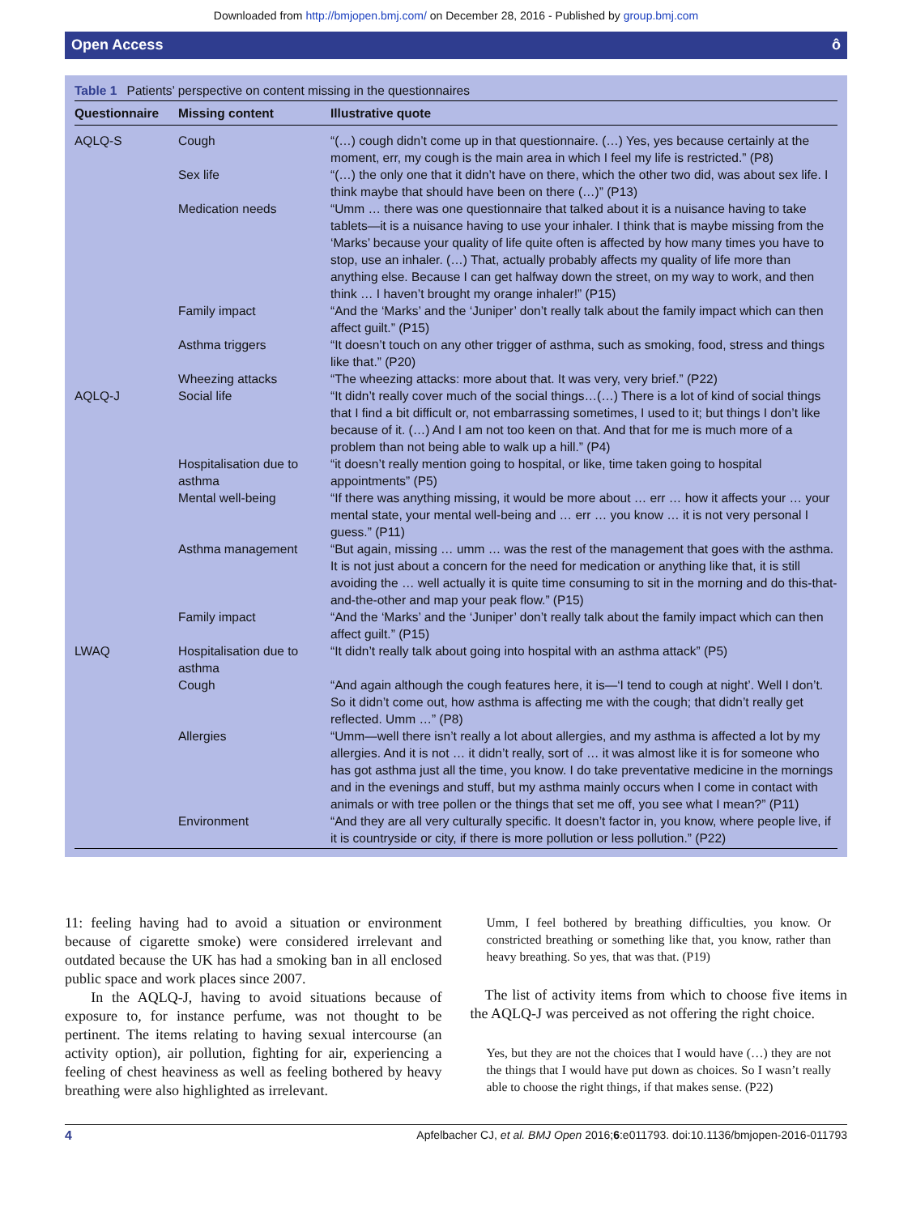Downloaded from http://bmjopen.bmj.com/ on December 28, 2016 - Published by group.bmj.com
Open Access ô
Table 1 Patients’ perspective on content missing in the questionnaires
| Questionnaire | Missing content | Illustrative quote |
| --- | --- | --- |
| AQLQ-S | Cough | “(…) cough didn’t come up in that questionnaire. (…) Yes, yes because certainly at the moment, err, my cough is the main area in which I feel my life is restricted.” (P8) |
| | Sex life | “(…) the only one that it didn’t have on there, which the other two did, was about sex life. I think maybe that should have been on there (…)” (P13) |
| | Medication needs | “Umm … there was one questionnaire that talked about it is a nuisance having to take tablets—it is a nuisance having to use your inhaler. I think that is maybe missing from the ‘Marks’ because your quality of life quite often is affected by how many times you have to stop, use an inhaler. (…) That, actually probably affects my quality of life more than anything else. Because I can get halfway down the street, on my way to work, and then think … I haven’t brought my orange inhaler!” (P15) |
| | Family impact | “And the ‘Marks’ and the ‘Juniper’ don’t really talk about the family impact which can then affect guilt.” (P15) |
| | Asthma triggers | “It doesn’t touch on any other trigger of asthma, such as smoking, food, stress and things like that.” (P20) |
| | Wheezing attacks | “The wheezing attacks: more about that. It was very, very brief.” (P22) |
| AQLQ-J | Social life | “It didn’t really cover much of the social things…(…) There is a lot of kind of social things that I find a bit difficult or, not embarrassing sometimes, I used to it; but things I don’t like because of it. (…) And I am not too keen on that. And that for me is much more of a problem than not being able to walk up a hill.” (P4) |
| | Hospitalisation due to asthma | “it doesn’t really mention going to hospital, or like, time taken going to hospital appointments” (P5) |
| | Mental well-being | “If there was anything missing, it would be more about … err … how it affects your … your mental state, your mental well-being and … err … you know … it is not very personal I guess.” (P11) |
| | Asthma management | “But again, missing … umm … was the rest of the management that goes with the asthma. It is not just about a concern for the need for medication or anything like that, it is still avoiding the … well actually it is quite time consuming to sit in the morning and do this-that-and-the-other and map your peak flow.” (P15) |
| | Family impact | “And the ‘Marks’ and the ‘Juniper’ don’t really talk about the family impact which can then affect guilt.” (P15) |
| LWAQ | Hospitalisation due to asthma | “It didn’t really talk about going into hospital with an asthma attack” (P5) |
| | Cough | “And again although the cough features here, it is—‘I tend to cough at night’. Well I don’t. So it didn’t come out, how asthma is affecting me with the cough; that didn’t really get reflected. Umm …” (P8) |
| | Allergies | “Umm—well there isn’t really a lot about allergies, and my asthma is affected a lot by my allergies. And it is not … it didn’t really, sort of … it was almost like it is for someone who has got asthma just all the time, you know. I do take preventative medicine in the mornings and in the evenings and stuff, but my asthma mainly occurs when I come in contact with animals or with tree pollen or the things that set me off, you see what I mean?” (P11) |
| | Environment | “And they are all very culturally specific. It doesn’t factor in, you know, where people live, if it is countryside or city, if there is more pollution or less pollution.” (P22) |
11: feeling having had to avoid a situation or environment because of cigarette smoke) were considered irrelevant and outdated because the UK has had a smoking ban in all enclosed public space and work places since 2007.
In the AQLQ-J, having to avoid situations because of exposure to, for instance perfume, was not thought to be pertinent. The items relating to having sexual intercourse (an activity option), air pollution, fighting for air, experiencing a feeling of chest heaviness as well as feeling bothered by heavy breathing were also highlighted as irrelevant.
Umm, I feel bothered by breathing difficulties, you know. Or constricted breathing or something like that, you know, rather than heavy breathing. So yes, that was that. (P19)
The list of activity items from which to choose five items in the AQLQ-J was perceived as not offering the right choice.
Yes, but they are not the choices that I would have (…) they are not the things that I would have put down as choices. So I wasn’t really able to choose the right things, if that makes sense. (P22)
4 Apfelbacher CJ, et al. BMJ Open 2016;6:e011793. doi:10.1136/bmjopen-2016-011793